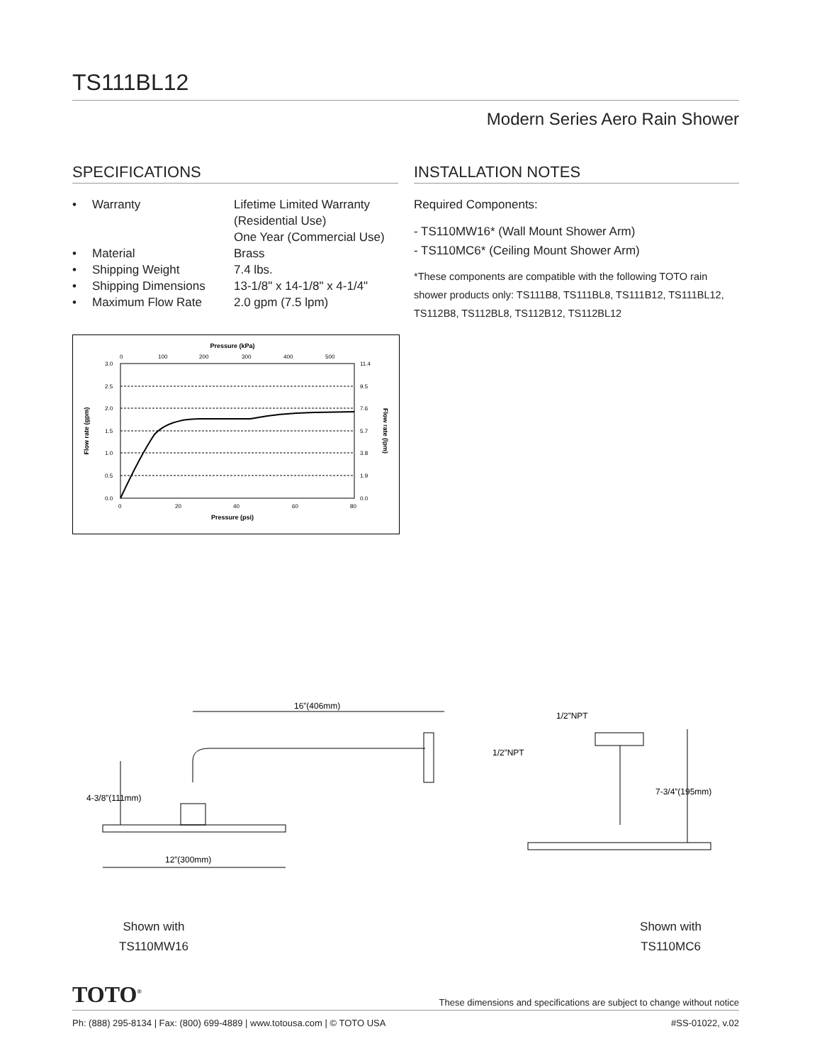TS111BL12
Modern Series Aero Rain Shower
SPECIFICATIONS
| • | Warranty | Lifetime Limited Warranty (Residential Use) One Year (Commercial Use) |
| • | Material | Brass |
| • | Shipping Weight | 7.4 lbs. |
| • | Shipping Dimensions | 13-1/8" x 14-1/8" x 4-1/4" |
| • | Maximum Flow Rate | 2.0 gpm (7.5 lpm) |
Pressure (kPa)
0
100
200
300
400
500
3.0
2.5
2.0
1.5
1.0
0.5
0.0
11.4
9.5
7.6
5.7
3.8
1.9
0.0
0
20
40
60
80
Pressure (psi)
Flow rate (gpm)
Flow rate (lpm)
INSTALLATION NOTES
Required Components:
- TS110MW16* (Wall Mount Shower Arm)
- TS110MC6* (Ceiling Mount Shower Arm)
*These components are compatible with the following TOTO rain shower products only: TS111B8, TS111BL8, TS111B12, TS111BL12, TS112B8, TS112BL8, TS112B12, TS112BL12
16”(406mm)
4-3/8”(111mm)
12”(300mm)
1/2”NPT
1/2”NPT
7-3/4”(195mm)
Shown with
TS110MW16
Shown with
TS110MC6
TOTO<sup>®</sup> These dimensions and specifications are subject to change without notice
Ph: (888) 295-8134 | Fax: (800) 699-4889 | www.totousa.com | © TOTO USA #SS-01022, v.02